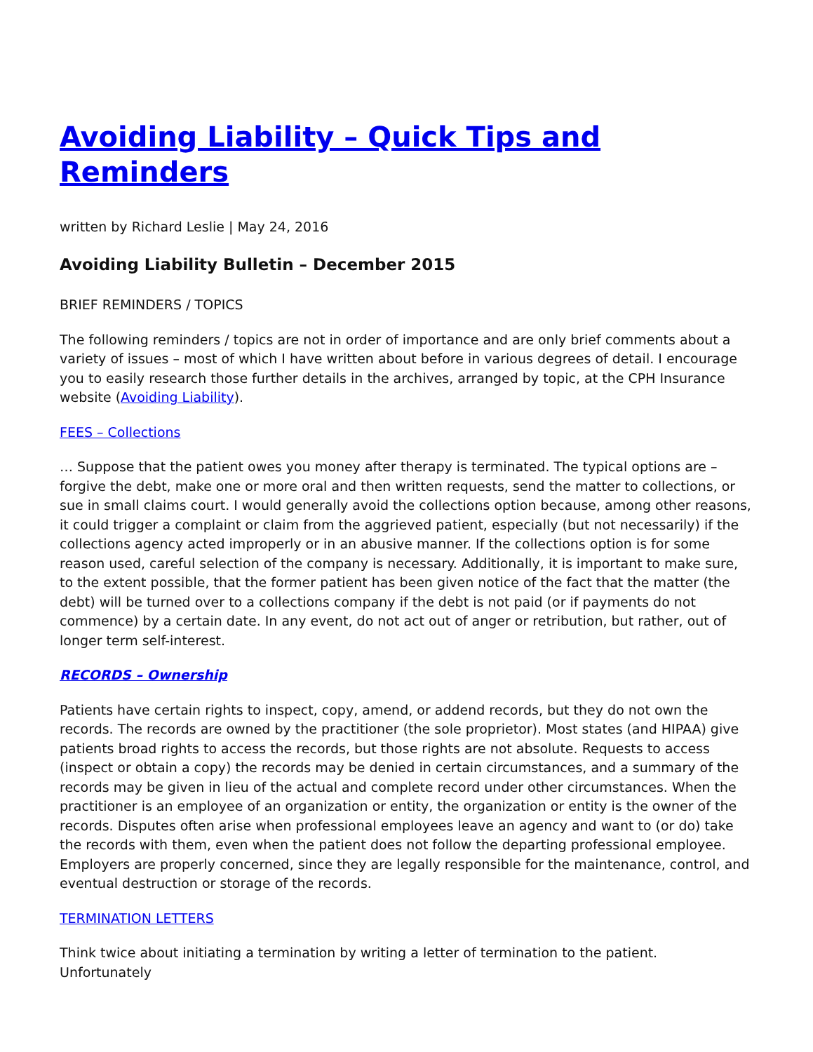Avoiding Liability – Quick Tips and Reminders
written by Richard Leslie | May 24, 2016
Avoiding Liability Bulletin – December 2015
BRIEF REMINDERS / TOPICS
The following reminders / topics are not in order of importance and are only brief comments about a variety of issues – most of which I have written about before in various degrees of detail. I encourage you to easily research those further details in the archives, arranged by topic, at the CPH Insurance website (Avoiding Liability).
FEES – Collections
… Suppose that the patient owes you money after therapy is terminated. The typical options are – forgive the debt, make one or more oral and then written requests, send the matter to collections, or sue in small claims court. I would generally avoid the collections option because, among other reasons, it could trigger a complaint or claim from the aggrieved patient, especially (but not necessarily) if the collections agency acted improperly or in an abusive manner. If the collections option is for some reason used, careful selection of the company is necessary. Additionally, it is important to make sure, to the extent possible, that the former patient has been given notice of the fact that the matter (the debt) will be turned over to a collections company if the debt is not paid (or if payments do not commence) by a certain date. In any event, do not act out of anger or retribution, but rather, out of longer term self-interest.
RECORDS – Ownership
Patients have certain rights to inspect, copy, amend, or addend records, but they do not own the records. The records are owned by the practitioner (the sole proprietor). Most states (and HIPAA) give patients broad rights to access the records, but those rights are not absolute. Requests to access (inspect or obtain a copy) the records may be denied in certain circumstances, and a summary of the records may be given in lieu of the actual and complete record under other circumstances. When the practitioner is an employee of an organization or entity, the organization or entity is the owner of the records. Disputes often arise when professional employees leave an agency and want to (or do) take the records with them, even when the patient does not follow the departing professional employee. Employers are properly concerned, since they are legally responsible for the maintenance, control, and eventual destruction or storage of the records.
TERMINATION LETTERS
Think twice about initiating a termination by writing a letter of termination to the patient. Unfortunately